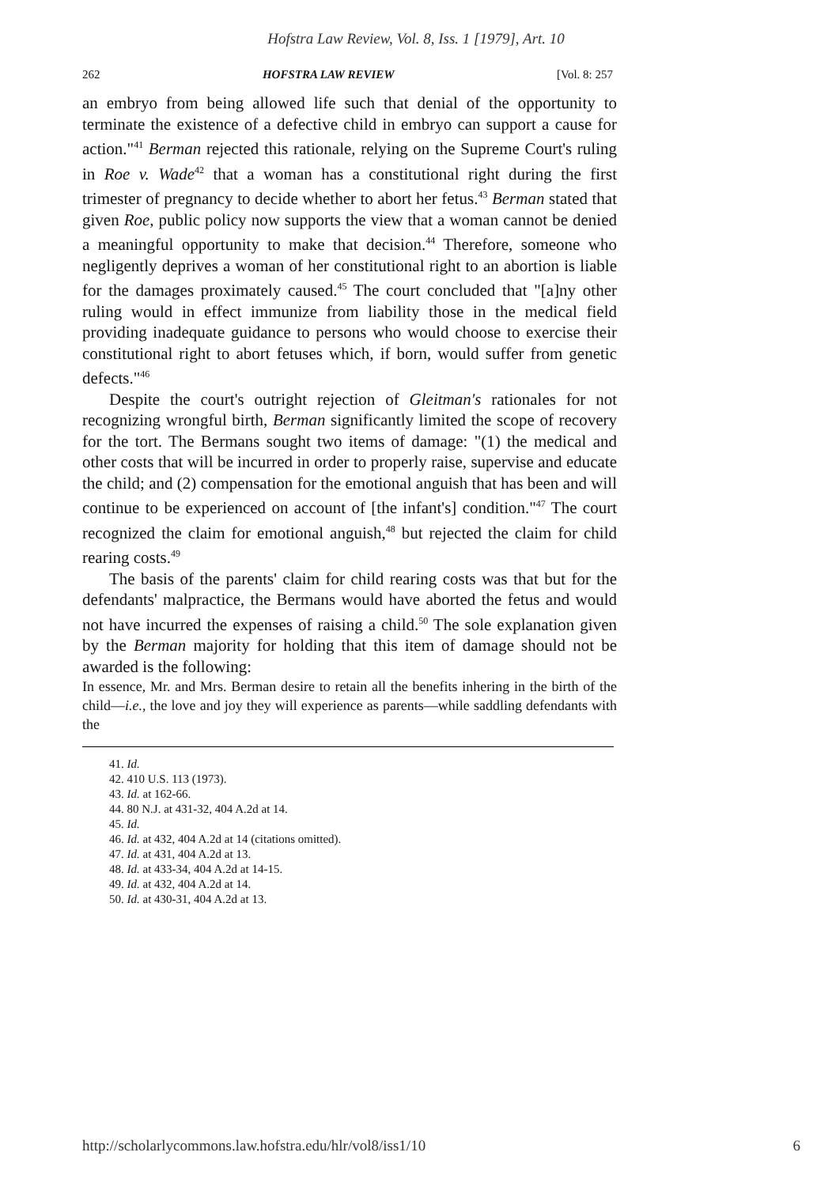Hofstra Law Review, Vol. 8, Iss. 1 [1979], Art. 10
262 HOFSTRA LAW REVIEW [Vol. 8: 257
an embryo from being allowed life such that denial of the opportunity to terminate the existence of a defective child in embryo can support a cause for action."<sup>41</sup> Berman rejected this rationale, relying on the Supreme Court's ruling in Roe v. Wade<sup>42</sup> that a woman has a constitutional right during the first trimester of pregnancy to decide whether to abort her fetus.<sup>43</sup> Berman stated that given Roe, public policy now supports the view that a woman cannot be denied a meaningful opportunity to make that decision.<sup>44</sup> Therefore, someone who negligently deprives a woman of her constitutional right to an abortion is liable for the damages proximately caused.<sup>45</sup> The court concluded that "[a]ny other ruling would in effect immunize from liability those in the medical field providing inadequate guidance to persons who would choose to exercise their constitutional right to abort fetuses which, if born, would suffer from genetic defects."<sup>46</sup>
Despite the court's outright rejection of Gleitman's rationales for not recognizing wrongful birth, Berman significantly limited the scope of recovery for the tort. The Bermans sought two items of damage: "(1) the medical and other costs that will be incurred in order to properly raise, supervise and educate the child; and (2) compensation for the emotional anguish that has been and will continue to be experienced on account of [the infant's] condition."<sup>47</sup> The court recognized the claim for emotional anguish,<sup>48</sup> but rejected the claim for child rearing costs.<sup>49</sup>
The basis of the parents' claim for child rearing costs was that but for the defendants' malpractice, the Bermans would have aborted the fetus and would not have incurred the expenses of raising a child.<sup>50</sup> The sole explanation given by the Berman majority for holding that this item of damage should not be awarded is the following:
In essence, Mr. and Mrs. Berman desire to retain all the benefits inhering in the birth of the child—i.e., the love and joy they will experience as parents—while saddling defendants with the
41. Id.
42. 410 U.S. 113 (1973).
43. Id. at 162-66.
44. 80 N.J. at 431-32, 404 A.2d at 14.
45. Id.
46. Id. at 432, 404 A.2d at 14 (citations omitted).
47. Id. at 431, 404 A.2d at 13.
48. Id. at 433-34, 404 A.2d at 14-15.
49. Id. at 432, 404 A.2d at 14.
50. Id. at 430-31, 404 A.2d at 13.
http://scholarlycommons.law.hofstra.edu/hlr/vol8/iss1/10 6